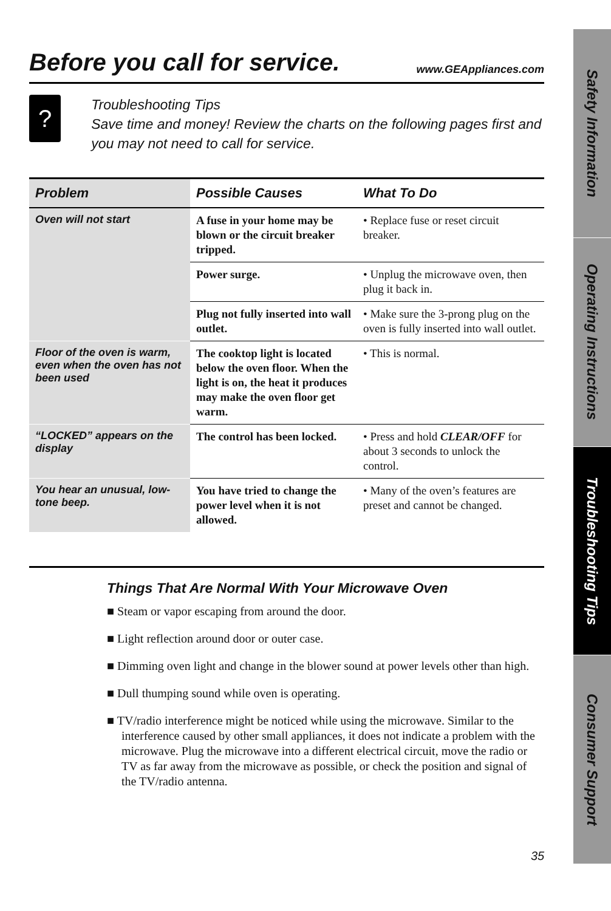Before you call for service. www.GEAppliances.com
?
Troubleshooting Tips
Save time and money! Review the charts on the following pages first and you may not need to call for service.
| Problem | Possible Causes | What To Do |
| --- | --- | --- |
| Oven will not start | A fuse in your home may be blown or the circuit breaker tripped. | • Replace fuse or reset circuit breaker. |
| | Power surge. | • Unplug the microwave oven, then plug it back in. |
| | Plug not fully inserted into wall outlet. | • Make sure the 3-prong plug on the oven is fully inserted into wall outlet. |
| Floor of the oven is warm, even when the oven has not been used | The cooktop light is located below the oven floor. When the light is on, the heat it produces may make the oven floor get warm. | • This is normal. |
| “LOCKED” appears on the display | The control has been locked. | • Press and hold CLEAR/OFF for about 3 seconds to unlock the control. |
| You hear an unusual, low-tone beep. | You have tried to change the power level when it is not allowed. | • Many of the oven’s features are preset and cannot be changed. |
Things That Are Normal With Your Microwave Oven
■ Steam or vapor escaping from around the door.
■ Light reflection around door or outer case.
■ Dimming oven light and change in the blower sound at power levels other than high.
■ Dull thumping sound while oven is operating.
■ TV/radio interference might be noticed while using the microwave. Similar to the interference caused by other small appliances, it does not indicate a problem with the microwave. Plug the microwave into a different electrical circuit, move the radio or TV as far away from the microwave as possible, or check the position and signal of the TV/radio antenna.
Safety Information
Operating Instructions
Troubleshooting Tips
Consumer Support
35